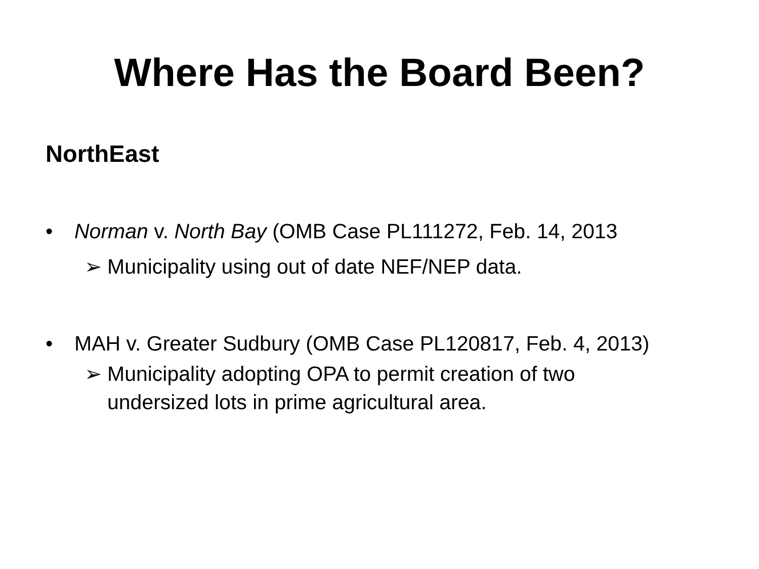Where Has the Board Been?
NorthEast
• Norman v. North Bay (OMB Case PL111272, Feb. 14, 2013
➢ Municipality using out of date NEF/NEP data.
• MAH v. Greater Sudbury (OMB Case PL120817, Feb. 4, 2013)
➢ Municipality adopting OPA to permit creation of two
undersized lots in prime agricultural area.